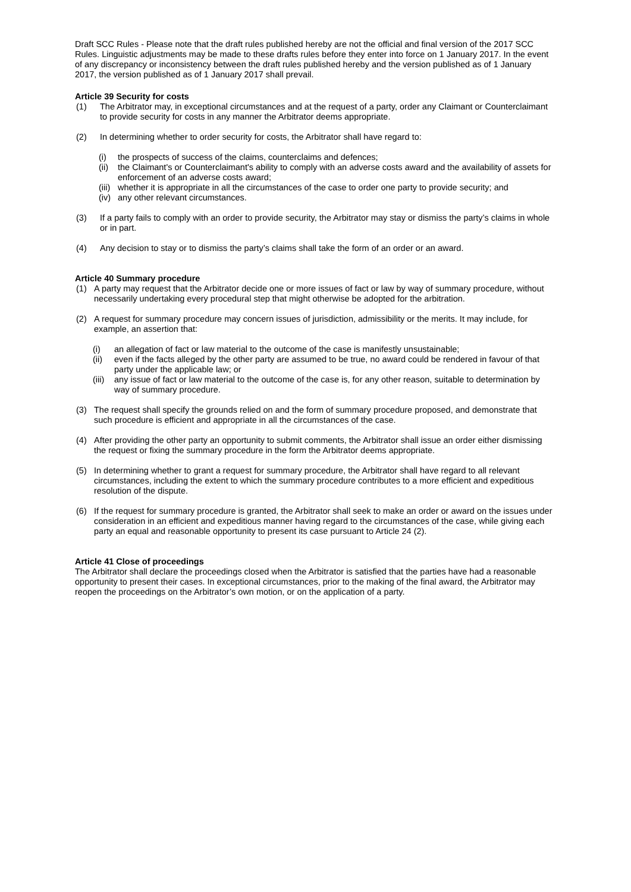Draft SCC Rules - Please note that the draft rules published hereby are not the official and final version of the 2017 SCC Rules. Linguistic adjustments may be made to these drafts rules before they enter into force on 1 January 2017. In the event of any discrepancy or inconsistency between the draft rules published hereby and the version published as of 1 January 2017, the version published as of 1 January 2017 shall prevail.
Article 39 Security for costs
(1) The Arbitrator may, in exceptional circumstances and at the request of a party, order any Claimant or Counterclaimant to provide security for costs in any manner the Arbitrator deems appropriate.
(2) In determining whether to order security for costs, the Arbitrator shall have regard to:
(i) the prospects of success of the claims, counterclaims and defences;
(ii) the Claimant's or Counterclaimant's ability to comply with an adverse costs award and the availability of assets for enforcement of an adverse costs award;
(iii) whether it is appropriate in all the circumstances of the case to order one party to provide security; and
(iv) any other relevant circumstances.
(3) If a party fails to comply with an order to provide security, the Arbitrator may stay or dismiss the party’s claims in whole or in part.
(4) Any decision to stay or to dismiss the party’s claims shall take the form of an order or an award.
Article 40 Summary procedure
(1) A party may request that the Arbitrator decide one or more issues of fact or law by way of summary procedure, without necessarily undertaking every procedural step that might otherwise be adopted for the arbitration.
(2) A request for summary procedure may concern issues of jurisdiction, admissibility or the merits. It may include, for example, an assertion that:
(i) an allegation of fact or law material to the outcome of the case is manifestly unsustainable;
(ii) even if the facts alleged by the other party are assumed to be true, no award could be rendered in favour of that party under the applicable law; or
(iii) any issue of fact or law material to the outcome of the case is, for any other reason, suitable to determination by way of summary procedure.
(3) The request shall specify the grounds relied on and the form of summary procedure proposed, and demonstrate that such procedure is efficient and appropriate in all the circumstances of the case.
(4) After providing the other party an opportunity to submit comments, the Arbitrator shall issue an order either dismissing the request or fixing the summary procedure in the form the Arbitrator deems appropriate.
(5) In determining whether to grant a request for summary procedure, the Arbitrator shall have regard to all relevant circumstances, including the extent to which the summary procedure contributes to a more efficient and expeditious resolution of the dispute.
(6) If the request for summary procedure is granted, the Arbitrator shall seek to make an order or award on the issues under consideration in an efficient and expeditious manner having regard to the circumstances of the case, while giving each party an equal and reasonable opportunity to present its case pursuant to Article 24 (2).
Article 41 Close of proceedings
The Arbitrator shall declare the proceedings closed when the Arbitrator is satisfied that the parties have had a reasonable opportunity to present their cases. In exceptional circumstances, prior to the making of the final award, the Arbitrator may reopen the proceedings on the Arbitrator’s own motion, or on the application of a party.